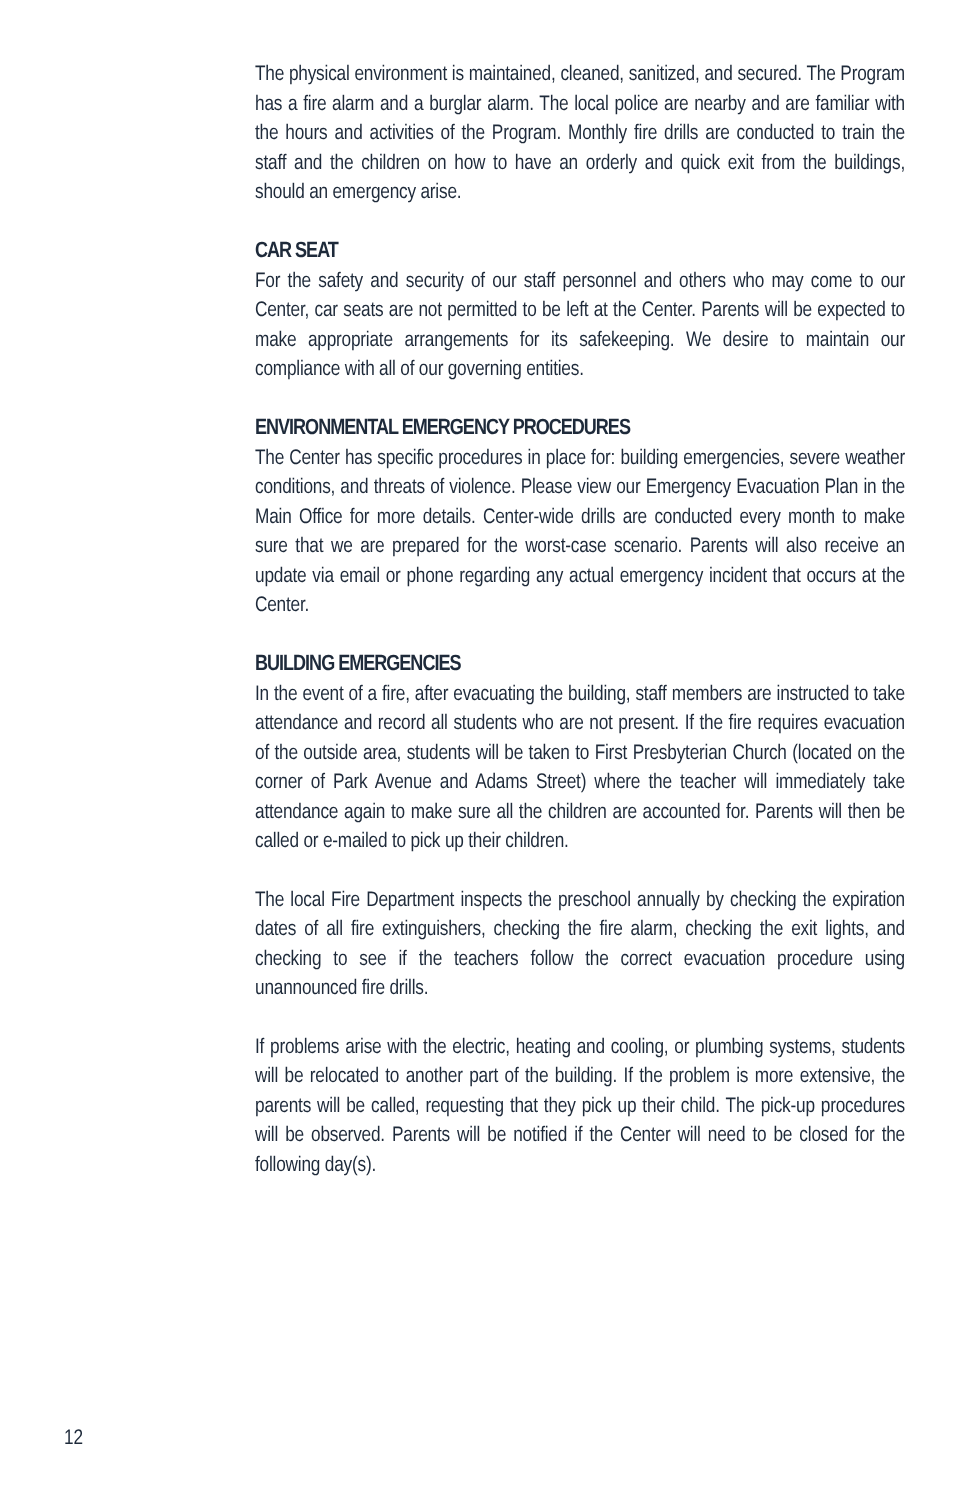The physical environment is maintained, cleaned, sanitized, and secured. The Program has a fire alarm and a burglar alarm. The local police are nearby and are familiar with the hours and activities of the Program. Monthly fire drills are conducted to train the staff and the children on how to have an orderly and quick exit from the buildings, should an emergency arise.
CAR SEAT
For the safety and security of our staff personnel and others who may come to our Center, car seats are not permitted to be left at the Center. Parents will be expected to make appropriate arrangements for its safekeeping. We desire to maintain our compliance with all of our governing entities.
ENVIRONMENTAL EMERGENCY PROCEDURES
The Center has specific procedures in place for: building emergencies, severe weather conditions, and threats of violence. Please view our Emergency Evacuation Plan in the Main Office for more details. Center-wide drills are conducted every month to make sure that we are prepared for the worst-case scenario. Parents will also receive an update via email or phone regarding any actual emergency incident that occurs at the Center.
BUILDING EMERGENCIES
In the event of a fire, after evacuating the building, staff members are instructed to take attendance and record all students who are not present. If the fire requires evacuation of the outside area, students will be taken to First Presbyterian Church (located on the corner of Park Avenue and Adams Street) where the teacher will immediately take attendance again to make sure all the children are accounted for. Parents will then be called or e-mailed to pick up their children.
The local Fire Department inspects the preschool annually by checking the expiration dates of all fire extinguishers, checking the fire alarm, checking the exit lights, and checking to see if the teachers follow the correct evacuation procedure using unannounced fire drills.
If problems arise with the electric, heating and cooling, or plumbing systems, students will be relocated to another part of the building. If the problem is more extensive, the parents will be called, requesting that they pick up their child. The pick-up procedures will be observed. Parents will be notified if the Center will need to be closed for the following day(s).
12